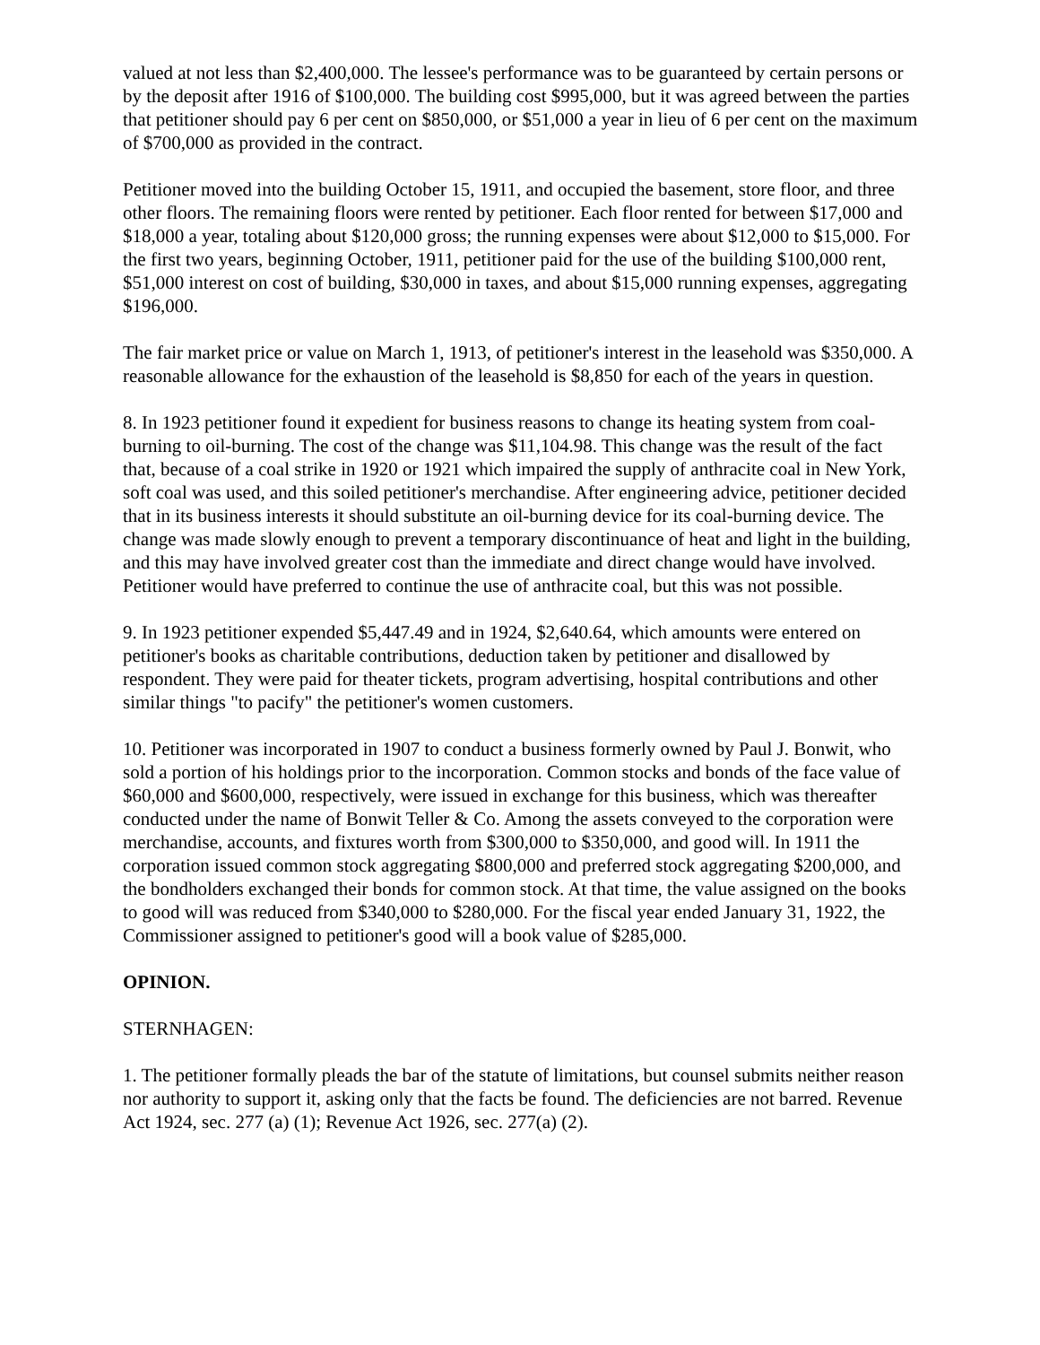valued at not less than $2,400,000. The lessee's performance was to be guaranteed by certain persons or by the deposit after 1916 of $100,000. The building cost $995,000, but it was agreed between the parties that petitioner should pay 6 per cent on $850,000, or $51,000 a year in lieu of 6 per cent on the maximum of $700,000 as provided in the contract.
Petitioner moved into the building October 15, 1911, and occupied the basement, store floor, and three other floors. The remaining floors were rented by petitioner. Each floor rented for between $17,000 and $18,000 a year, totaling about $120,000 gross; the running expenses were about $12,000 to $15,000. For the first two years, beginning October, 1911, petitioner paid for the use of the building $100,000 rent, $51,000 interest on cost of building, $30,000 in taxes, and about $15,000 running expenses, aggregating $196,000.
The fair market price or value on March 1, 1913, of petitioner's interest in the leasehold was $350,000. A reasonable allowance for the exhaustion of the leasehold is $8,850 for each of the years in question.
8. In 1923 petitioner found it expedient for business reasons to change its heating system from coal-burning to oil-burning. The cost of the change was $11,104.98. This change was the result of the fact that, because of a coal strike in 1920 or 1921 which impaired the supply of anthracite coal in New York, soft coal was used, and this soiled petitioner's merchandise. After engineering advice, petitioner decided that in its business interests it should substitute an oil-burning device for its coal-burning device. The change was made slowly enough to prevent a temporary discontinuance of heat and light in the building, and this may have involved greater cost than the immediate and direct change would have involved. Petitioner would have preferred to continue the use of anthracite coal, but this was not possible.
9. In 1923 petitioner expended $5,447.49 and in 1924, $2,640.64, which amounts were entered on petitioner's books as charitable contributions, deduction taken by petitioner and disallowed by respondent. They were paid for theater tickets, program advertising, hospital contributions and other similar things "to pacify" the petitioner's women customers.
10. Petitioner was incorporated in 1907 to conduct a business formerly owned by Paul J. Bonwit, who sold a portion of his holdings prior to the incorporation. Common stocks and bonds of the face value of $60,000 and $600,000, respectively, were issued in exchange for this business, which was thereafter conducted under the name of Bonwit Teller & Co. Among the assets conveyed to the corporation were merchandise, accounts, and fixtures worth from $300,000 to $350,000, and good will. In 1911 the corporation issued common stock aggregating $800,000 and preferred stock aggregating $200,000, and the bondholders exchanged their bonds for common stock. At that time, the value assigned on the books to good will was reduced from $340,000 to $280,000. For the fiscal year ended January 31, 1922, the Commissioner assigned to petitioner's good will a book value of $285,000.
OPINION.
STERNHAGEN:
1. The petitioner formally pleads the bar of the statute of limitations, but counsel submits neither reason nor authority to support it, asking only that the facts be found. The deficiencies are not barred. Revenue Act 1924, sec. 277 (a) (1); Revenue Act 1926, sec. 277(a) (2).